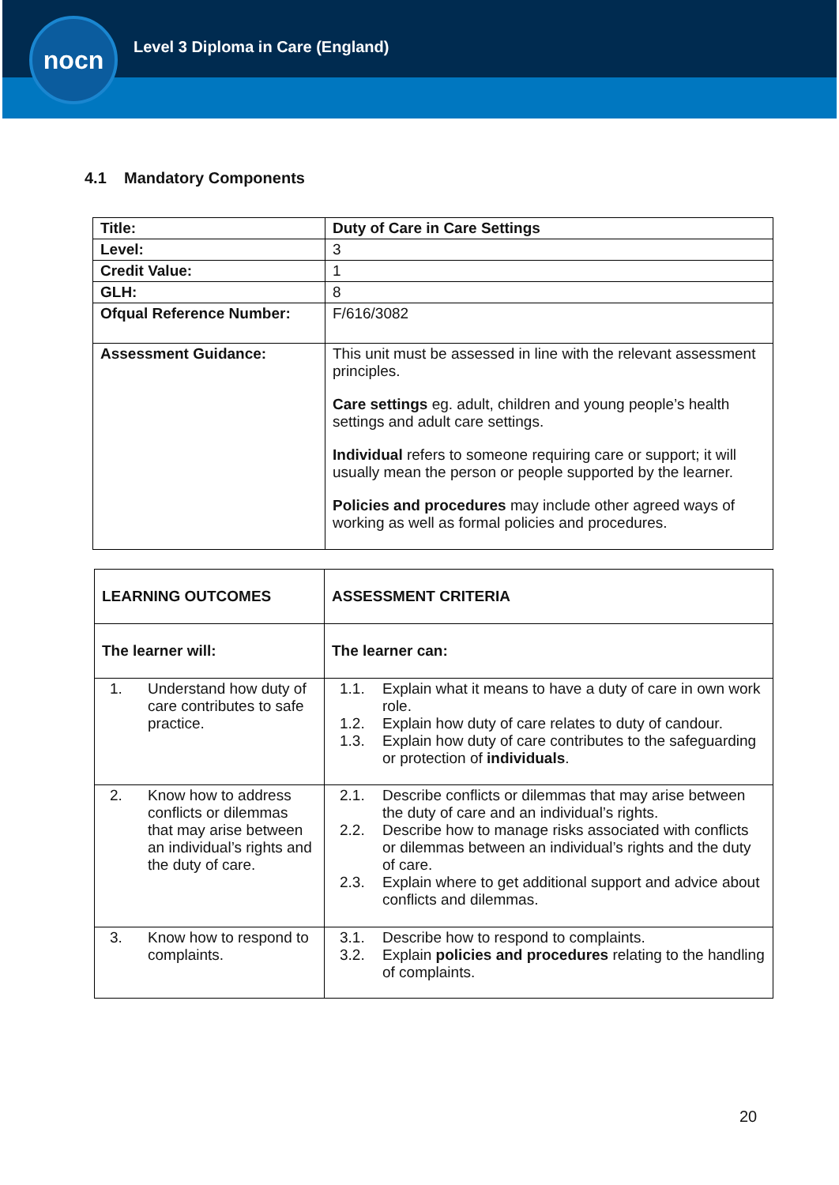nocn
Level 3 Diploma in Care (England)
4.1 Mandatory Components
| Title: | Duty of Care in Care Settings |
| Level: | 3 |
| Credit Value: | 1 |
| GLH: | 8 |
| Ofqual Reference Number: | F/616/3082 |
| Assessment Guidance: | This unit must be assessed in line with the relevant assessment principles. Care settings eg. adult, children and young people’s health settings and adult care settings. Individual refers to someone requiring care or support; it will usually mean the person or people supported by the learner. Policies and procedures may include other agreed ways of working as well as formal policies and procedures. |
| LEARNING OUTCOMES | ASSESSMENT CRITERIA |
| The learner will: | The learner can: |
| 1. Understand how duty of care contributes to safe practice. | 1.1. Explain what it means to have a duty of care in own work role. 1.2. Explain how duty of care relates to duty of candour. 1.3. Explain how duty of care contributes to the safeguarding or protection of individuals . |
| 2. Know how to address conflicts or dilemmas that may arise between an individual’s rights and the duty of care. | 2.1. Describe conflicts or dilemmas that may arise between the duty of care and an individual’s rights. 2.2. Describe how to manage risks associated with conflicts or dilemmas between an individual’s rights and the duty of care. 2.3. Explain where to get additional support and advice about conflicts and dilemmas. |
| 3. Know how to respond to complaints. | 3.1. Describe how to respond to complaints. 3.2. Explain policies and procedures relating to the handling of complaints. |
20